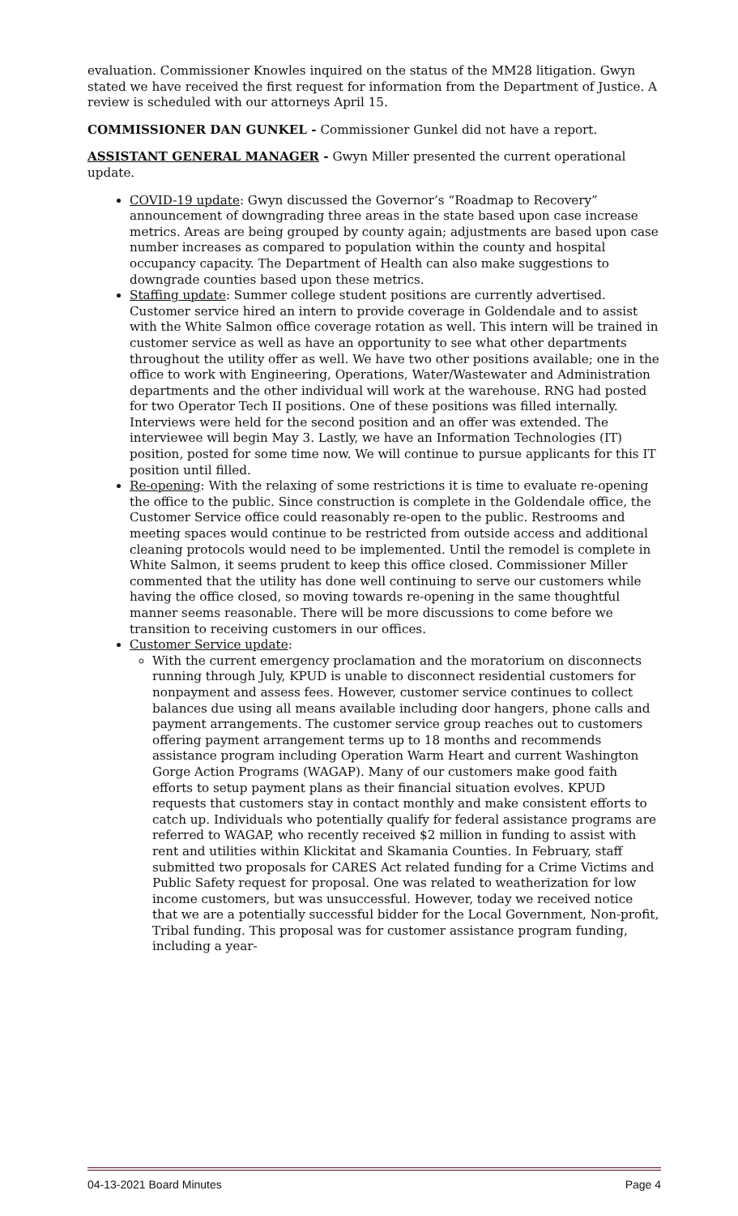evaluation. Commissioner Knowles inquired on the status of the MM28 litigation. Gwyn stated we have received the first request for information from the Department of Justice. A review is scheduled with our attorneys April 15.
COMMISSIONER DAN GUNKEL - Commissioner Gunkel did not have a report.
ASSISTANT GENERAL MANAGER - Gwyn Miller presented the current operational update.
COVID-19 update: Gwyn discussed the Governor’s “Roadmap to Recovery” announcement of downgrading three areas in the state based upon case increase metrics. Areas are being grouped by county again; adjustments are based upon case number increases as compared to population within the county and hospital occupancy capacity. The Department of Health can also make suggestions to downgrade counties based upon these metrics.
Staffing update: Summer college student positions are currently advertised. Customer service hired an intern to provide coverage in Goldendale and to assist with the White Salmon office coverage rotation as well. This intern will be trained in customer service as well as have an opportunity to see what other departments throughout the utility offer as well. We have two other positions available; one in the office to work with Engineering, Operations, Water/Wastewater and Administration departments and the other individual will work at the warehouse. RNG had posted for two Operator Tech II positions. One of these positions was filled internally. Interviews were held for the second position and an offer was extended. The interviewee will begin May 3. Lastly, we have an Information Technologies (IT) position, posted for some time now. We will continue to pursue applicants for this IT position until filled.
Re-opening: With the relaxing of some restrictions it is time to evaluate re-opening the office to the public. Since construction is complete in the Goldendale office, the Customer Service office could reasonably re-open to the public. Restrooms and meeting spaces would continue to be restricted from outside access and additional cleaning protocols would need to be implemented. Until the remodel is complete in White Salmon, it seems prudent to keep this office closed. Commissioner Miller commented that the utility has done well continuing to serve our customers while having the office closed, so moving towards re-opening in the same thoughtful manner seems reasonable. There will be more discussions to come before we transition to receiving customers in our offices.
Customer Service update:
With the current emergency proclamation and the moratorium on disconnects running through July, KPUD is unable to disconnect residential customers for nonpayment and assess fees. However, customer service continues to collect balances due using all means available including door hangers, phone calls and payment arrangements. The customer service group reaches out to customers offering payment arrangement terms up to 18 months and recommends assistance program including Operation Warm Heart and current Washington Gorge Action Programs (WAGAP). Many of our customers make good faith efforts to setup payment plans as their financial situation evolves. KPUD requests that customers stay in contact monthly and make consistent efforts to catch up. Individuals who potentially qualify for federal assistance programs are referred to WAGAP, who recently received $2 million in funding to assist with rent and utilities within Klickitat and Skamania Counties. In February, staff submitted two proposals for CARES Act related funding for a Crime Victims and Public Safety request for proposal. One was related to weatherization for low income customers, but was unsuccessful. However, today we received notice that we are a potentially successful bidder for the Local Government, Non-profit, Tribal funding. This proposal was for customer assistance program funding, including a year-
04-13-2021 Board Minutes Page 4